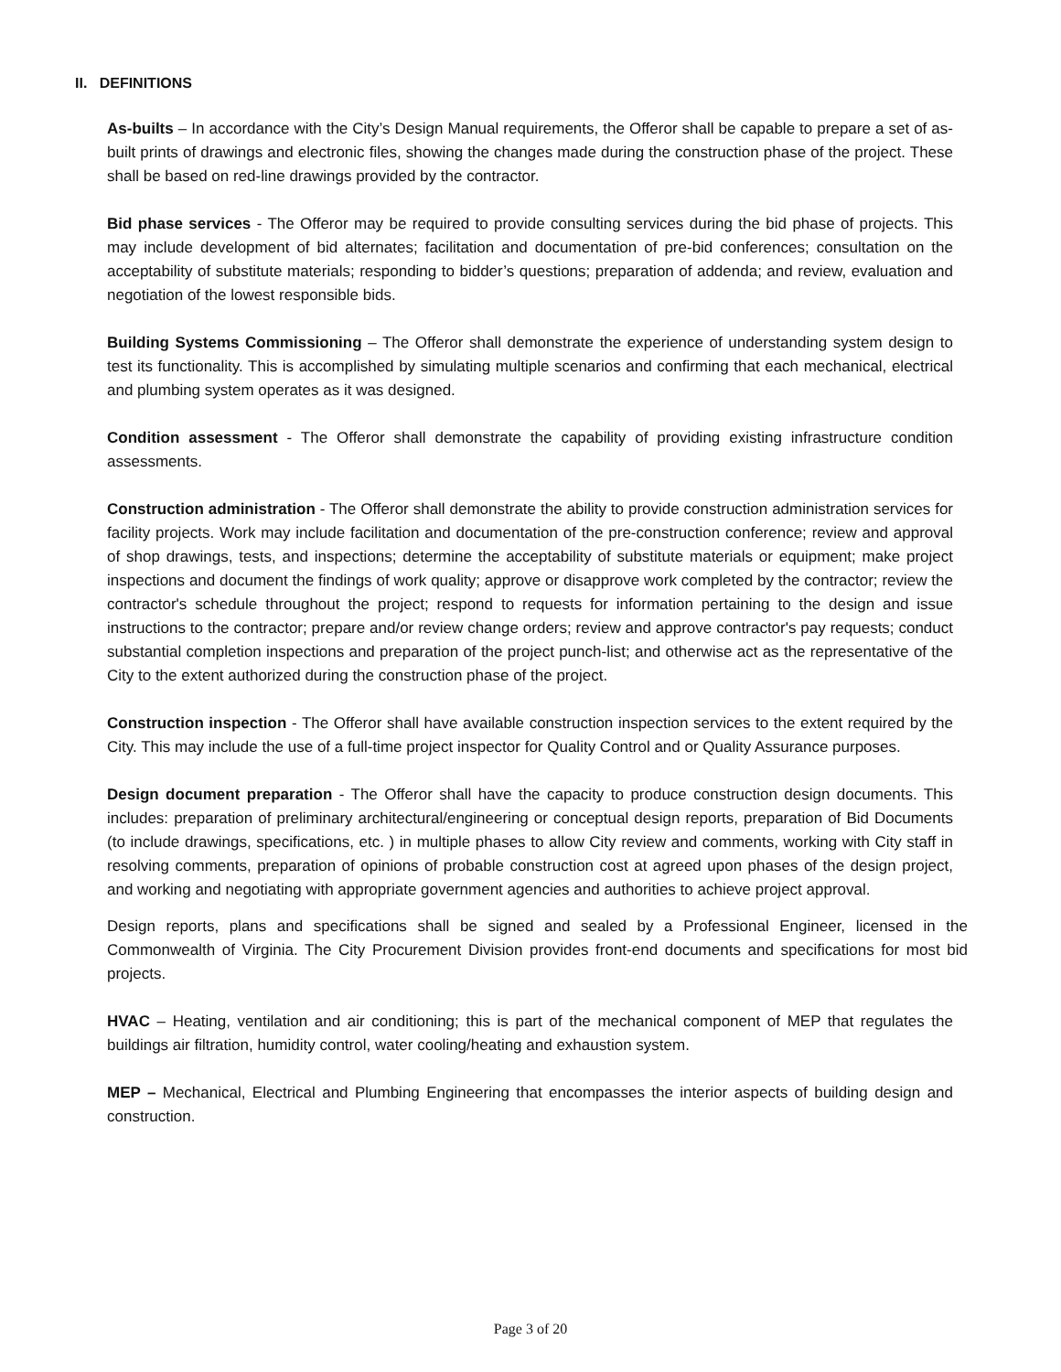II. DEFINITIONS
As-builts – In accordance with the City’s Design Manual requirements, the Offeror shall be capable to prepare a set of as-built prints of drawings and electronic files, showing the changes made during the construction phase of the project. These shall be based on red-line drawings provided by the contractor.
Bid phase services - The Offeror may be required to provide consulting services during the bid phase of projects. This may include development of bid alternates; facilitation and documentation of pre-bid conferences; consultation on the acceptability of substitute materials; responding to bidder’s questions; preparation of addenda; and review, evaluation and negotiation of the lowest responsible bids.
Building Systems Commissioning – The Offeror shall demonstrate the experience of understanding system design to test its functionality. This is accomplished by simulating multiple scenarios and confirming that each mechanical, electrical and plumbing system operates as it was designed.
Condition assessment - The Offeror shall demonstrate the capability of providing existing infrastructure condition assessments.
Construction administration - The Offeror shall demonstrate the ability to provide construction administration services for facility projects. Work may include facilitation and documentation of the pre-construction conference; review and approval of shop drawings, tests, and inspections; determine the acceptability of substitute materials or equipment; make project inspections and document the findings of work quality; approve or disapprove work completed by the contractor; review the contractor's schedule throughout the project; respond to requests for information pertaining to the design and issue instructions to the contractor; prepare and/or review change orders; review and approve contractor's pay requests; conduct substantial completion inspections and preparation of the project punch-list; and otherwise act as the representative of the City to the extent authorized during the construction phase of the project.
Construction inspection - The Offeror shall have available construction inspection services to the extent required by the City. This may include the use of a full-time project inspector for Quality Control and or Quality Assurance purposes.
Design document preparation - The Offeror shall have the capacity to produce construction design documents. This includes: preparation of preliminary architectural/engineering or conceptual design reports, preparation of Bid Documents (to include drawings, specifications, etc. ) in multiple phases to allow City review and comments, working with City staff in resolving comments, preparation of opinions of probable construction cost at agreed upon phases of the design project, and working and negotiating with appropriate government agencies and authorities to achieve project approval.
Design reports, plans and specifications shall be signed and sealed by a Professional Engineer, licensed in the Commonwealth of Virginia. The City Procurement Division provides front-end documents and specifications for most bid projects.
HVAC – Heating, ventilation and air conditioning; this is part of the mechanical component of MEP that regulates the buildings air filtration, humidity control, water cooling/heating and exhaustion system.
MEP – Mechanical, Electrical and Plumbing Engineering that encompasses the interior aspects of building design and construction.
Page 3 of 20